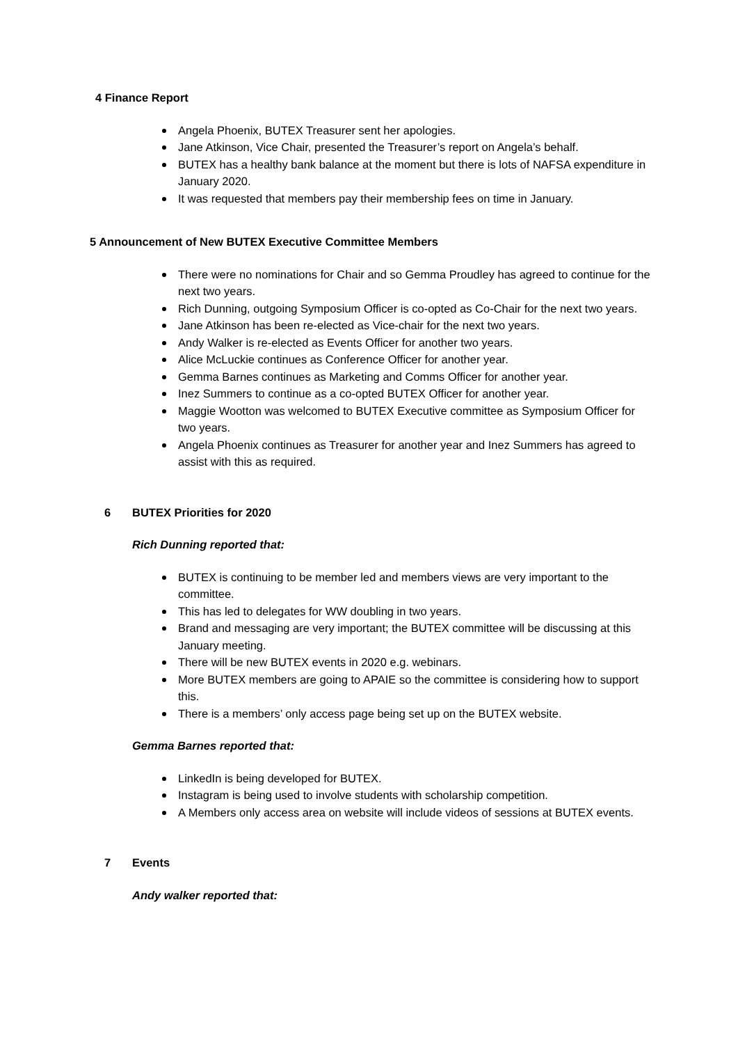4 Finance Report
Angela Phoenix, BUTEX Treasurer sent her apologies.
Jane Atkinson, Vice Chair, presented the Treasurer’s report on Angela’s behalf.
BUTEX has a healthy bank balance at the moment but there is lots of NAFSA expenditure in January 2020.
It was requested that members pay their membership fees on time in January.
5 Announcement of New BUTEX Executive Committee Members
There were no nominations for Chair and so Gemma Proudley has agreed to continue for the next two years.
Rich Dunning, outgoing Symposium Officer is co-opted as Co-Chair for the next two years.
Jane Atkinson has been re-elected as Vice-chair for the next two years.
Andy Walker is re-elected as Events Officer for another two years.
Alice McLuckie continues as Conference Officer for another year.
Gemma Barnes continues as Marketing and Comms Officer for another year.
Inez Summers to continue as a co-opted BUTEX Officer for another year.
Maggie Wootton was welcomed to BUTEX Executive committee as Symposium Officer for two years.
Angela Phoenix continues as Treasurer for another year and Inez Summers has agreed to assist with this as required.
6 BUTEX Priorities for 2020
Rich Dunning reported that:
BUTEX is continuing to be member led and members views are very important to the committee.
This has led to delegates for WW doubling in two years.
Brand and messaging are very important; the BUTEX committee will be discussing at this January meeting.
There will be new BUTEX events in 2020 e.g. webinars.
More BUTEX members are going to APAIE so the committee is considering how to support this.
There is a members’ only access page being set up on the BUTEX website.
Gemma Barnes reported that:
LinkedIn is being developed for BUTEX.
Instagram is being used to involve students with scholarship competition.
A Members only access area on website will include videos of sessions at BUTEX events.
7 Events
Andy walker reported that: